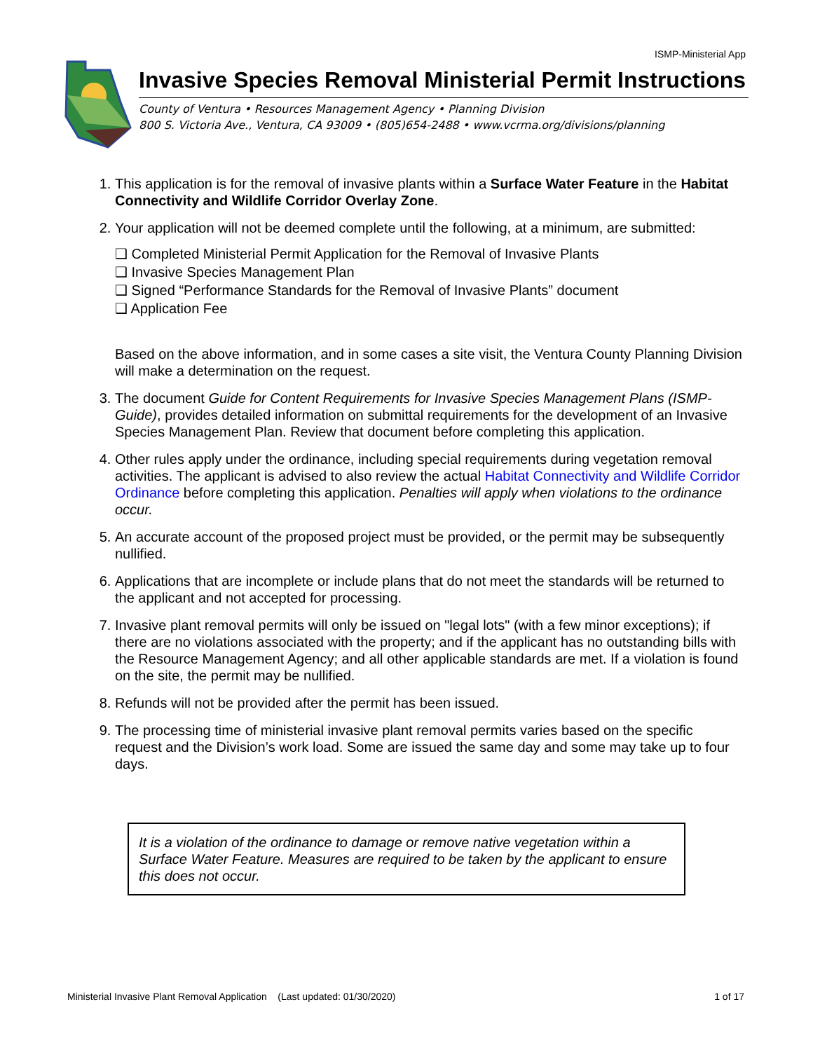ISMP-Ministerial App
Invasive Species Removal Ministerial Permit Instructions
County of Ventura • Resources Management Agency • Planning Division
800 S. Victoria Ave., Ventura, CA 93009 • (805)654-2488 • www.vcrma.org/divisions/planning
1. This application is for the removal of invasive plants within a Surface Water Feature in the Habitat Connectivity and Wildlife Corridor Overlay Zone.
2. Your application will not be deemed complete until the following, at a minimum, are submitted:
❑ Completed Ministerial Permit Application for the Removal of Invasive Plants
❑ Invasive Species Management Plan
❑ Signed “Performance Standards for the Removal of Invasive Plants” document
❑ Application Fee
Based on the above information, and in some cases a site visit, the Ventura County Planning Division will make a determination on the request.
3. The document Guide for Content Requirements for Invasive Species Management Plans (ISMP-Guide), provides detailed information on submittal requirements for the development of an Invasive Species Management Plan. Review that document before completing this application.
4. Other rules apply under the ordinance, including special requirements during vegetation removal activities. The applicant is advised to also review the actual Habitat Connectivity and Wildlife Corridor Ordinance before completing this application. Penalties will apply when violations to the ordinance occur.
5. An accurate account of the proposed project must be provided, or the permit may be subsequently nullified.
6. Applications that are incomplete or include plans that do not meet the standards will be returned to the applicant and not accepted for processing.
7. Invasive plant removal permits will only be issued on "legal lots" (with a few minor exceptions); if there are no violations associated with the property; and if the applicant has no outstanding bills with the Resource Management Agency; and all other applicable standards are met. If a violation is found on the site, the permit may be nullified.
8. Refunds will not be provided after the permit has been issued.
9. The processing time of ministerial invasive plant removal permits varies based on the specific request and the Division’s work load. Some are issued the same day and some may take up to four days.
It is a violation of the ordinance to damage or remove native vegetation within a Surface Water Feature. Measures are required to be taken by the applicant to ensure this does not occur.
Ministerial Invasive Plant Removal Application (Last updated: 01/30/2020) 1 of 17